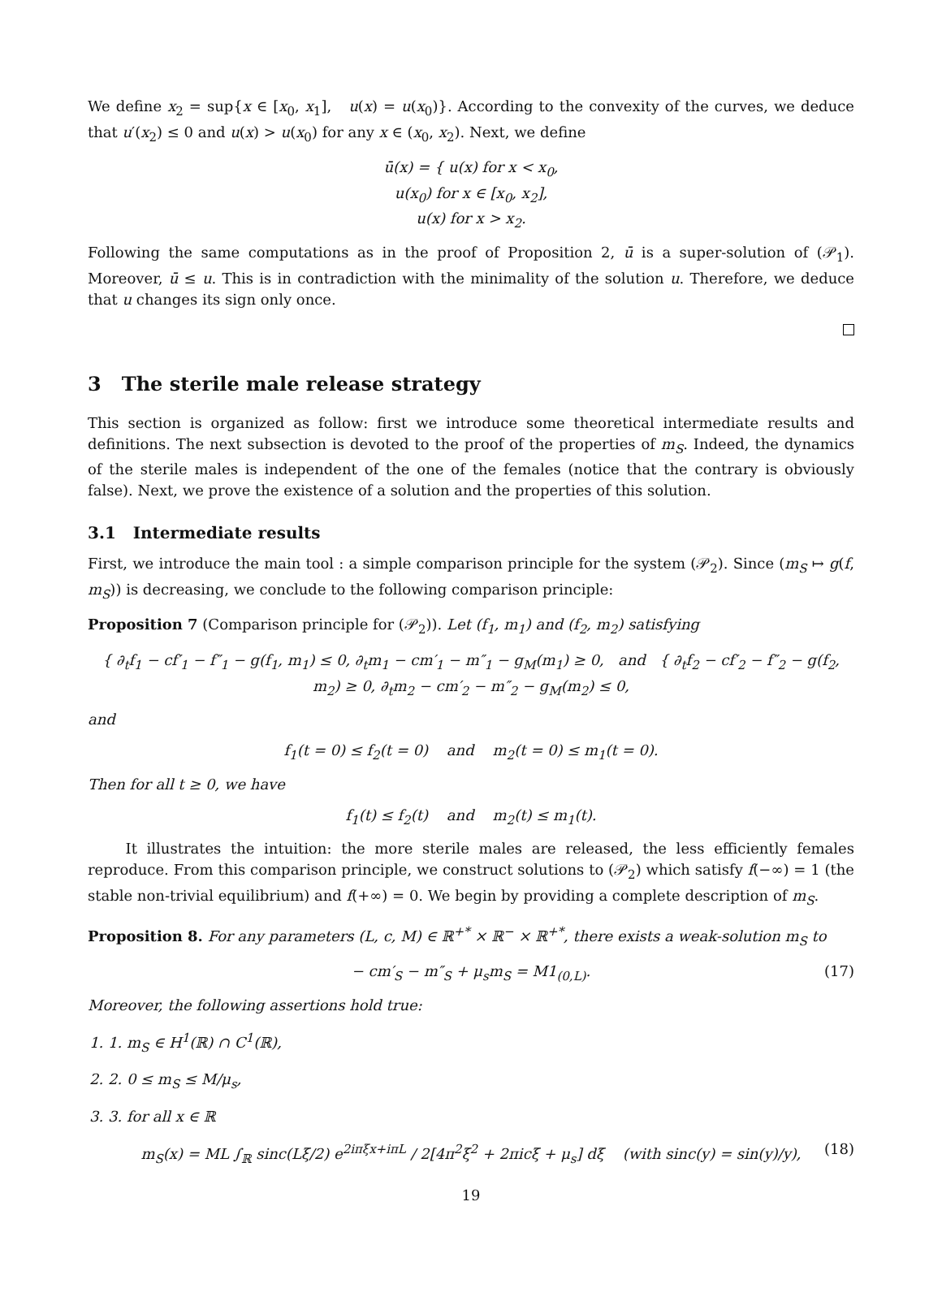We define x<sub>2</sub> = sup{x ∈ [x<sub>0</sub>, x<sub>1</sub>], u(x) = u(x<sub>0</sub>)}. According to the convexity of the curves, we deduce that u′(x<sub>2</sub>) ≤ 0 and u(x) > u(x<sub>0</sub>) for any x ∈ (x<sub>0</sub>, x<sub>2</sub>). Next, we define
ū(x) = { u(x) for x < x<sub>0</sub>,
u(x<sub>0</sub>) for x ∈ [x<sub>0</sub>, x<sub>2</sub>],
u(x) for x > x<sub>2</sub>.
Following the same computations as in the proof of Proposition 2, ū is a super-solution of (𝒫<sub>1</sub>). Moreover, ū ≤ u. This is in contradiction with the minimality of the solution u. Therefore, we deduce that u changes its sign only once.
3 The sterile male release strategy
This section is organized as follow: first we introduce some theoretical intermediate results and definitions. The next subsection is devoted to the proof of the properties of m<sub>S</sub>. Indeed, the dynamics of the sterile males is independent of the one of the females (notice that the contrary is obviously false). Next, we prove the existence of a solution and the properties of this solution.
3.1 Intermediate results
First, we introduce the main tool : a simple comparison principle for the system (𝒫<sub>2</sub>). Since (m<sub>S</sub> ↦ g(f, m<sub>S</sub>)) is decreasing, we conclude to the following comparison principle:
Proposition 7 (Comparison principle for (𝒫<sub>2</sub>)). Let (f<sub>1</sub>, m<sub>1</sub>) and (f<sub>2</sub>, m<sub>2</sub>) satisfying
{ ∂<sub>t</sub>f<sub>1</sub> − cf′<sub>1</sub> − f″<sub>1</sub> − g(f<sub>1</sub>, m<sub>1</sub>) ≤ 0, ∂<sub>t</sub>m<sub>1</sub> − cm′<sub>1</sub> − m″<sub>1</sub> − g<sub>M</sub>(m<sub>1</sub>) ≥ 0, and { ∂<sub>t</sub>f<sub>2</sub> − cf′<sub>2</sub> − f″<sub>2</sub> − g(f<sub>2</sub>, m<sub>2</sub>) ≥ 0, ∂<sub>t</sub>m<sub>2</sub> − cm′<sub>2</sub> − m″<sub>2</sub> − g<sub>M</sub>(m<sub>2</sub>) ≤ 0,
and
f<sub>1</sub>(t = 0) ≤ f<sub>2</sub>(t = 0) and m<sub>2</sub>(t = 0) ≤ m<sub>1</sub>(t = 0).
Then for all t ≥ 0, we have
f<sub>1</sub>(t) ≤ f<sub>2</sub>(t) and m<sub>2</sub>(t) ≤ m<sub>1</sub>(t).
It illustrates the intuition: the more sterile males are released, the less efficiently females reproduce. From this comparison principle, we construct solutions to (𝒫<sub>2</sub>) which satisfy f(−∞) = 1 (the stable non-trivial equilibrium) and f(+∞) = 0. We begin by providing a complete description of m<sub>S</sub>.
Proposition 8. For any parameters (L, c, M) ∈ ℝ<sup>+*</sup> × ℝ<sup>−</sup> × ℝ<sup>+*</sup>, there exists a weak-solution m<sub>S</sub> to
− cm′<sub>S</sub> − m″<sub>S</sub> + μ<sub>s</sub>m<sub>S</sub> = M1<sub>(0,L)</sub>. (17)
Moreover, the following assertions hold true:
1. 1. m<sub>S</sub> ∈ H<sup>1</sup>(ℝ) ∩ C<sup>1</sup>(ℝ),
2. 2. 0 ≤ m<sub>S</sub> ≤ M/μ<sub>s</sub>,
3. 3. for all x ∈ ℝ
m<sub>S</sub>(x) = ML ∫<sub>ℝ</sub> sinc(Lξ/2) e<sup>2iπξx+iπL</sup> / 2[4π<sup>2</sup>ξ<sup>2</sup> + 2πicξ + μ<sub>s</sub>] dξ (with sinc(y) = sin(y)/y), (18)
19